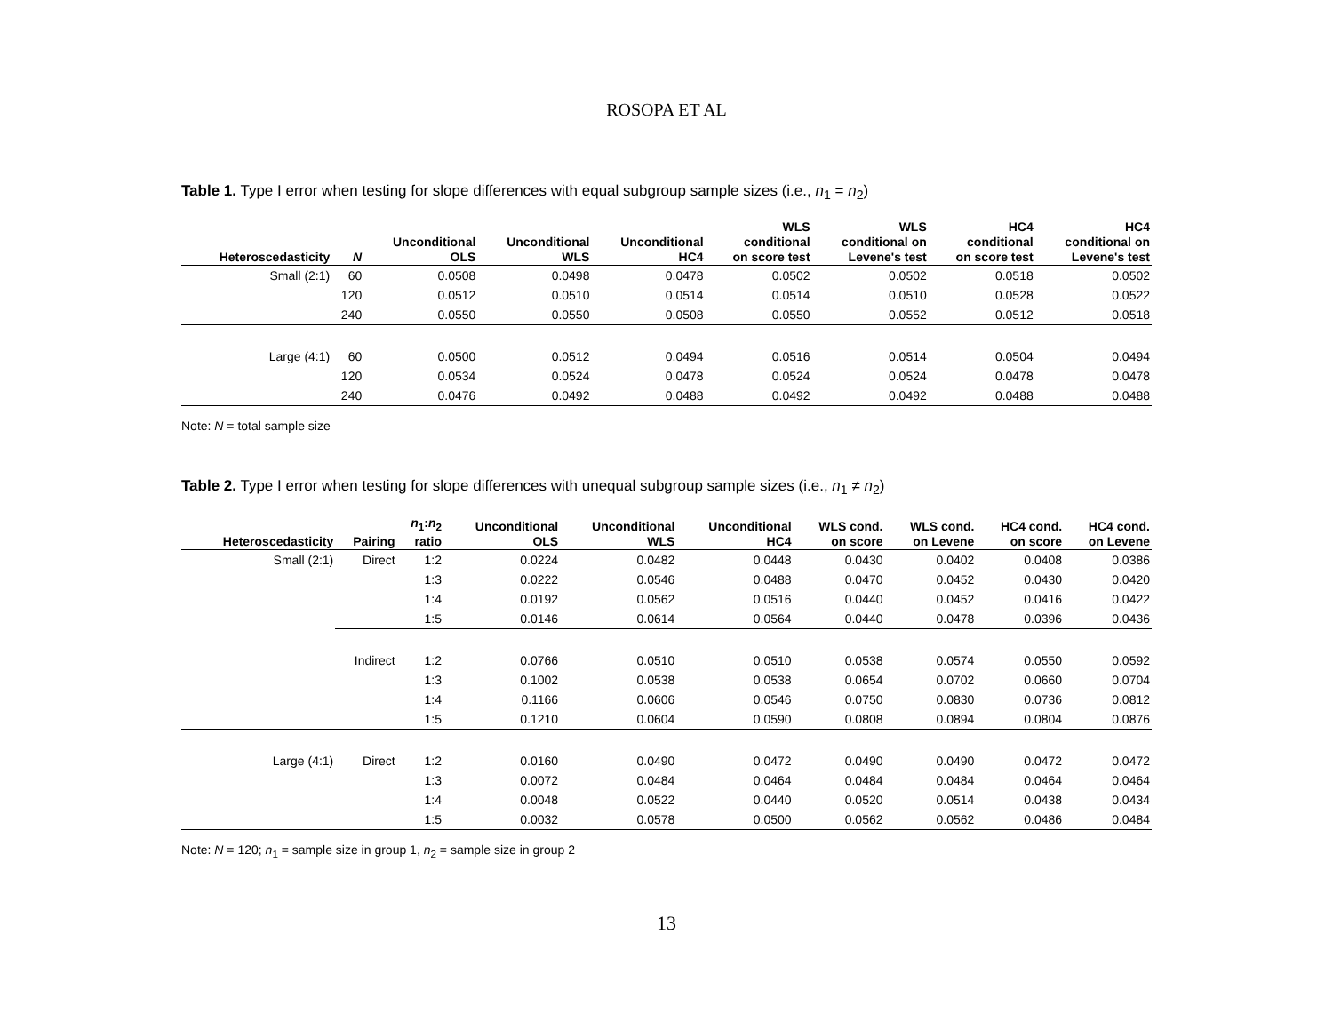ROSOPA ET AL
Table 1. Type I error when testing for slope differences with equal subgroup sample sizes (i.e., n<sub>1</sub> = n<sub>2</sub>)
| Heteroscedasticity | N | Unconditional OLS | Unconditional WLS | Unconditional HC4 | WLS conditional on score test | WLS conditional on Levene's test | HC4 conditional on score test | HC4 conditional on Levene's test |
| --- | --- | --- | --- | --- | --- | --- | --- | --- |
| Small (2:1) | 60 | 0.0508 | 0.0498 | 0.0478 | 0.0502 | 0.0502 | 0.0518 | 0.0502 |
| | 120 | 0.0512 | 0.0510 | 0.0514 | 0.0514 | 0.0510 | 0.0528 | 0.0522 |
| | 240 | 0.0550 | 0.0550 | 0.0508 | 0.0550 | 0.0552 | 0.0512 | 0.0518 |
| Large (4:1) | 60 | 0.0500 | 0.0512 | 0.0494 | 0.0516 | 0.0514 | 0.0504 | 0.0494 |
| | 120 | 0.0534 | 0.0524 | 0.0478 | 0.0524 | 0.0524 | 0.0478 | 0.0478 |
| | 240 | 0.0476 | 0.0492 | 0.0488 | 0.0492 | 0.0492 | 0.0488 | 0.0488 |
Note: N = total sample size
Table 2. Type I error when testing for slope differences with unequal subgroup sample sizes (i.e., n<sub>1</sub> ≠ n<sub>2</sub>)
| Heteroscedasticity | Pairing | n<sub>1</sub>: n<sub>2</sub> ratio | Unconditional OLS | Unconditional WLS | Unconditional HC4 | WLS cond. on score | WLS cond. on Levene | HC4 cond. on score | HC4 cond. on Levene |
| --- | --- | --- | --- | --- | --- | --- | --- | --- | --- |
| Small (2:1) | Direct | 1:2 | 0.0224 | 0.0482 | 0.0448 | 0.0430 | 0.0402 | 0.0408 | 0.0386 |
| | | 1:3 | 0.0222 | 0.0546 | 0.0488 | 0.0470 | 0.0452 | 0.0430 | 0.0420 |
| | | 1:4 | 0.0192 | 0.0562 | 0.0516 | 0.0440 | 0.0452 | 0.0416 | 0.0422 |
| | | 1:5 | 0.0146 | 0.0614 | 0.0564 | 0.0440 | 0.0478 | 0.0396 | 0.0436 |
| | Indirect | 1:2 | 0.0766 | 0.0510 | 0.0510 | 0.0538 | 0.0574 | 0.0550 | 0.0592 |
| | | 1:3 | 0.1002 | 0.0538 | 0.0538 | 0.0654 | 0.0702 | 0.0660 | 0.0704 |
| | | 1:4 | 0.1166 | 0.0606 | 0.0546 | 0.0750 | 0.0830 | 0.0736 | 0.0812 |
| | | 1:5 | 0.1210 | 0.0604 | 0.0590 | 0.0808 | 0.0894 | 0.0804 | 0.0876 |
| Large (4:1) | Direct | 1:2 | 0.0160 | 0.0490 | 0.0472 | 0.0490 | 0.0490 | 0.0472 | 0.0472 |
| | | 1:3 | 0.0072 | 0.0484 | 0.0464 | 0.0484 | 0.0484 | 0.0464 | 0.0464 |
| | | 1:4 | 0.0048 | 0.0522 | 0.0440 | 0.0520 | 0.0514 | 0.0438 | 0.0434 |
| | | 1:5 | 0.0032 | 0.0578 | 0.0500 | 0.0562 | 0.0562 | 0.0486 | 0.0484 |
Note: N = 120; n<sub>1</sub> = sample size in group 1, n<sub>2</sub> = sample size in group 2
13